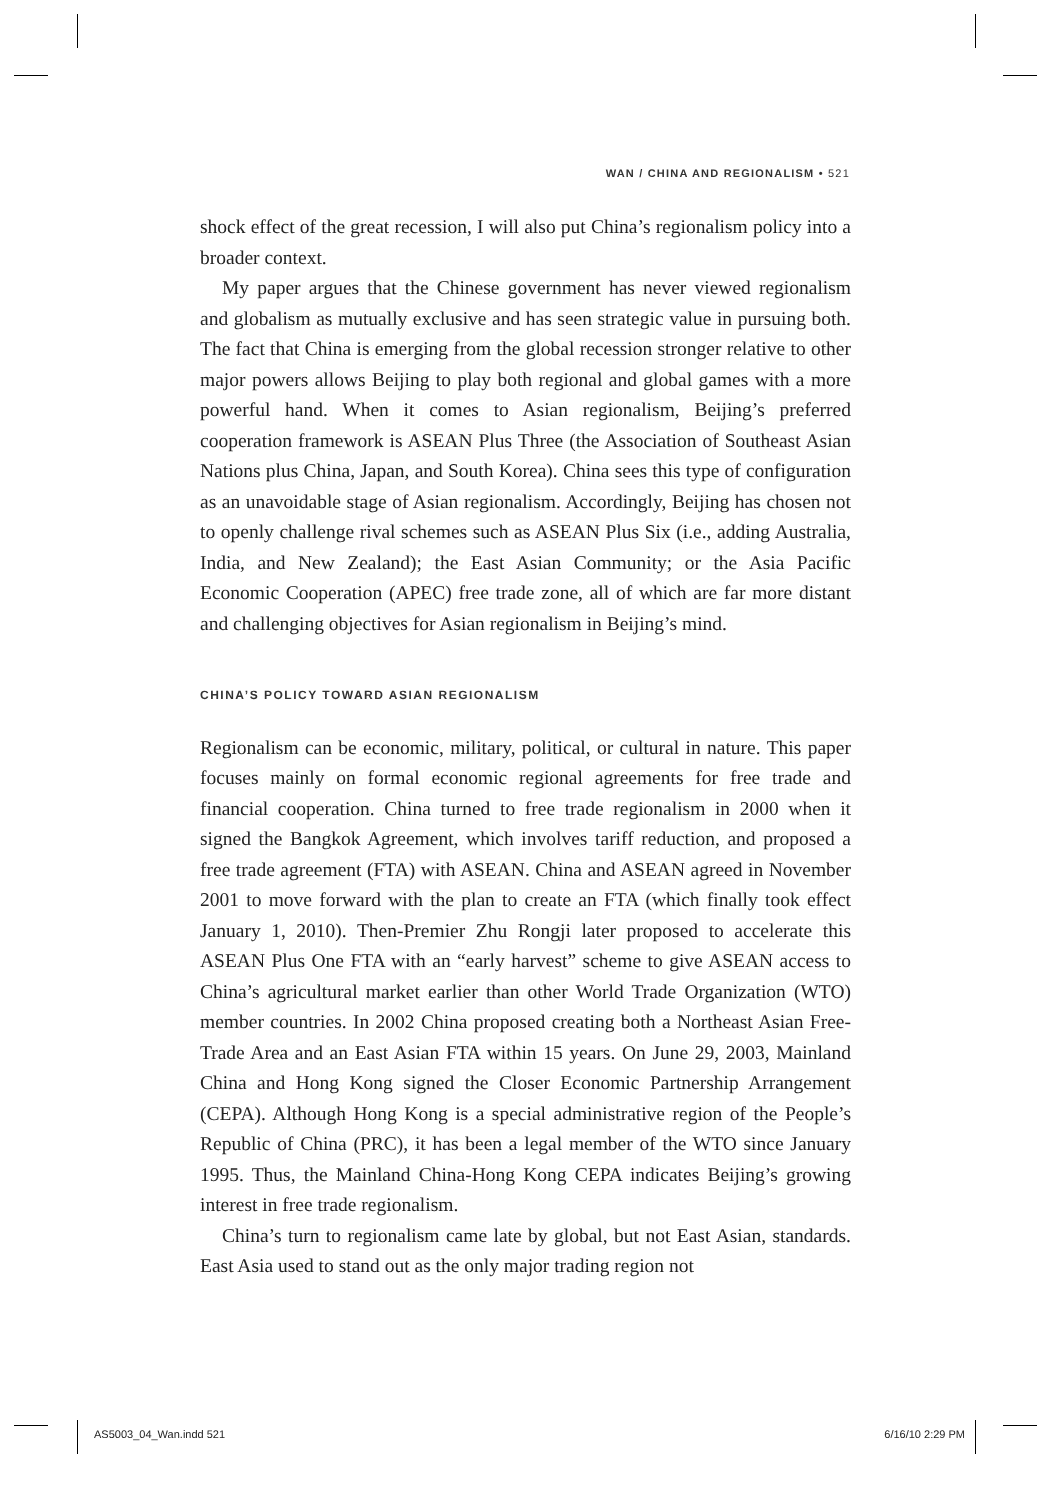WAN / CHINA AND REGIONALISM • 521
shock effect of the great recession, I will also put China’s regionalism policy into a broader context.
My paper argues that the Chinese government has never viewed regionalism and globalism as mutually exclusive and has seen strategic value in pursuing both. The fact that China is emerging from the global recession stronger relative to other major powers allows Beijing to play both regional and global games with a more powerful hand. When it comes to Asian regionalism, Beijing’s preferred cooperation framework is ASEAN Plus Three (the Association of Southeast Asian Nations plus China, Japan, and South Korea). China sees this type of configuration as an unavoidable stage of Asian regionalism. Accordingly, Beijing has chosen not to openly challenge rival schemes such as ASEAN Plus Six (i.e., adding Australia, India, and New Zealand); the East Asian Community; or the Asia Pacific Economic Cooperation (APEC) free trade zone, all of which are far more distant and challenging objectives for Asian regionalism in Beijing’s mind.
CHINA’S POLICY TOWARD ASIAN REGIONALISM
Regionalism can be economic, military, political, or cultural in nature. This paper focuses mainly on formal economic regional agreements for free trade and financial cooperation. China turned to free trade regionalism in 2000 when it signed the Bangkok Agreement, which involves tariff reduction, and proposed a free trade agreement (FTA) with ASEAN. China and ASEAN agreed in November 2001 to move forward with the plan to create an FTA (which finally took effect January 1, 2010). Then-Premier Zhu Rongji later proposed to accelerate this ASEAN Plus One FTA with an “early harvest” scheme to give ASEAN access to China’s agricultural market earlier than other World Trade Organization (WTO) member countries. In 2002 China proposed creating both a Northeast Asian Free-Trade Area and an East Asian FTA within 15 years. On June 29, 2003, Mainland China and Hong Kong signed the Closer Economic Partnership Arrangement (CEPA). Although Hong Kong is a special administrative region of the People’s Republic of China (PRC), it has been a legal member of the WTO since January 1995. Thus, the Mainland China-Hong Kong CEPA indicates Beijing’s growing interest in free trade regionalism.
China’s turn to regionalism came late by global, but not East Asian, standards. East Asia used to stand out as the only major trading region not
AS5003_04_Wan.indd 521 6/16/10 2:29 PM